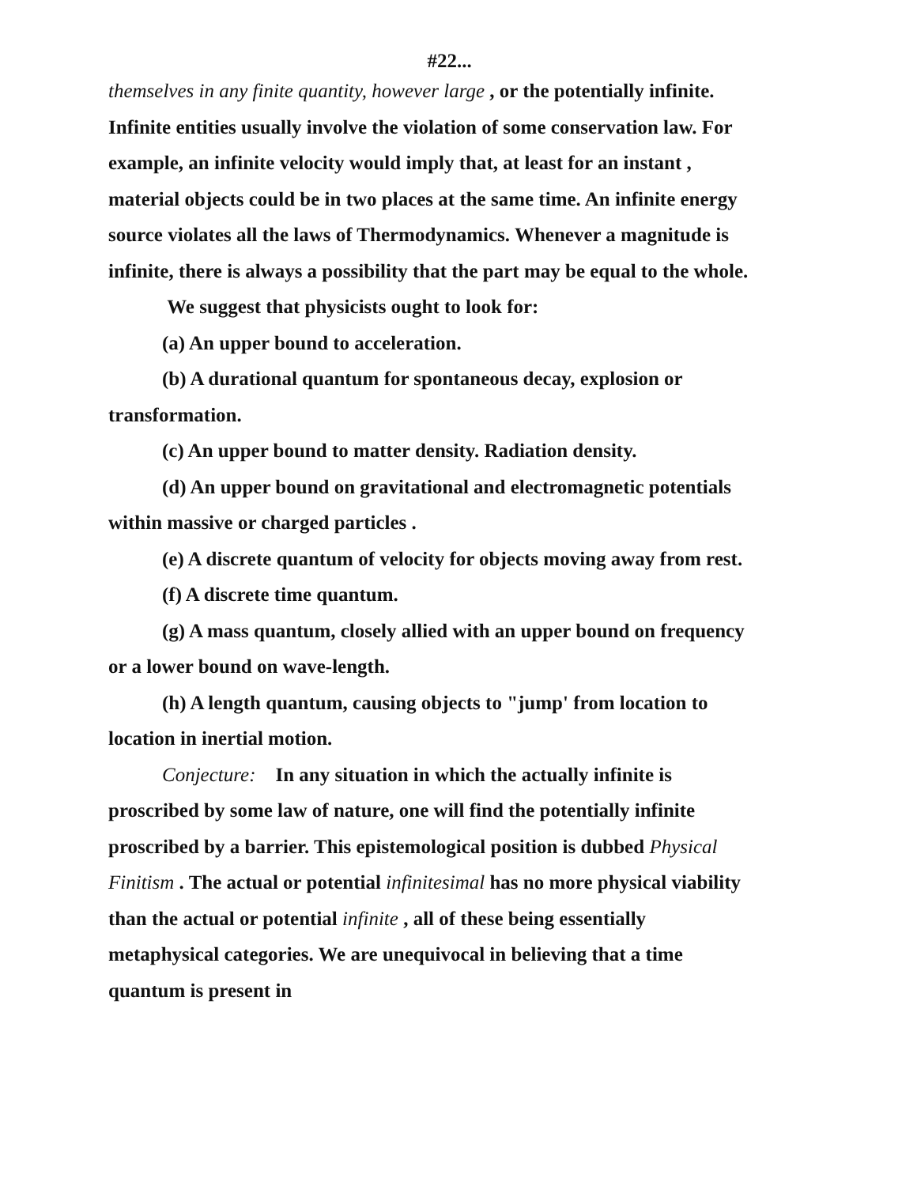#22...
themselves in any finite quantity, however large , or the potentially infinite. Infinite entities usually involve the violation of some conservation law. For example, an infinite velocity would imply that, at least for an instant , material objects could be in two places at the same time. An infinite energy source violates all the laws of Thermodynamics. Whenever a magnitude is infinite, there is always a possibility that the part may be equal to the whole.
We suggest that physicists ought to look for:
(a) An upper bound to acceleration.
(b) A durational quantum for spontaneous decay, explosion or transformation.
(c) An upper bound to matter density. Radiation density.
(d) An upper bound on gravitational and electromagnetic potentials within massive or charged particles .
(e) A discrete quantum of velocity for objects moving away from rest.
(f) A discrete time quantum.
(g) A mass quantum, closely allied with an upper bound on frequency or a lower bound on wave-length.
(h) A length quantum, causing objects to "jump' from location to location in inertial motion.
Conjecture: In any situation in which the actually infinite is proscribed by some law of nature, one will find the potentially infinite proscribed by a barrier. This epistemological position is dubbed Physical Finitism . The actual or potential infinitesimal has no more physical viability than the actual or potential infinite , all of these being essentially metaphysical categories. We are unequivocal in believing that a time quantum is present in